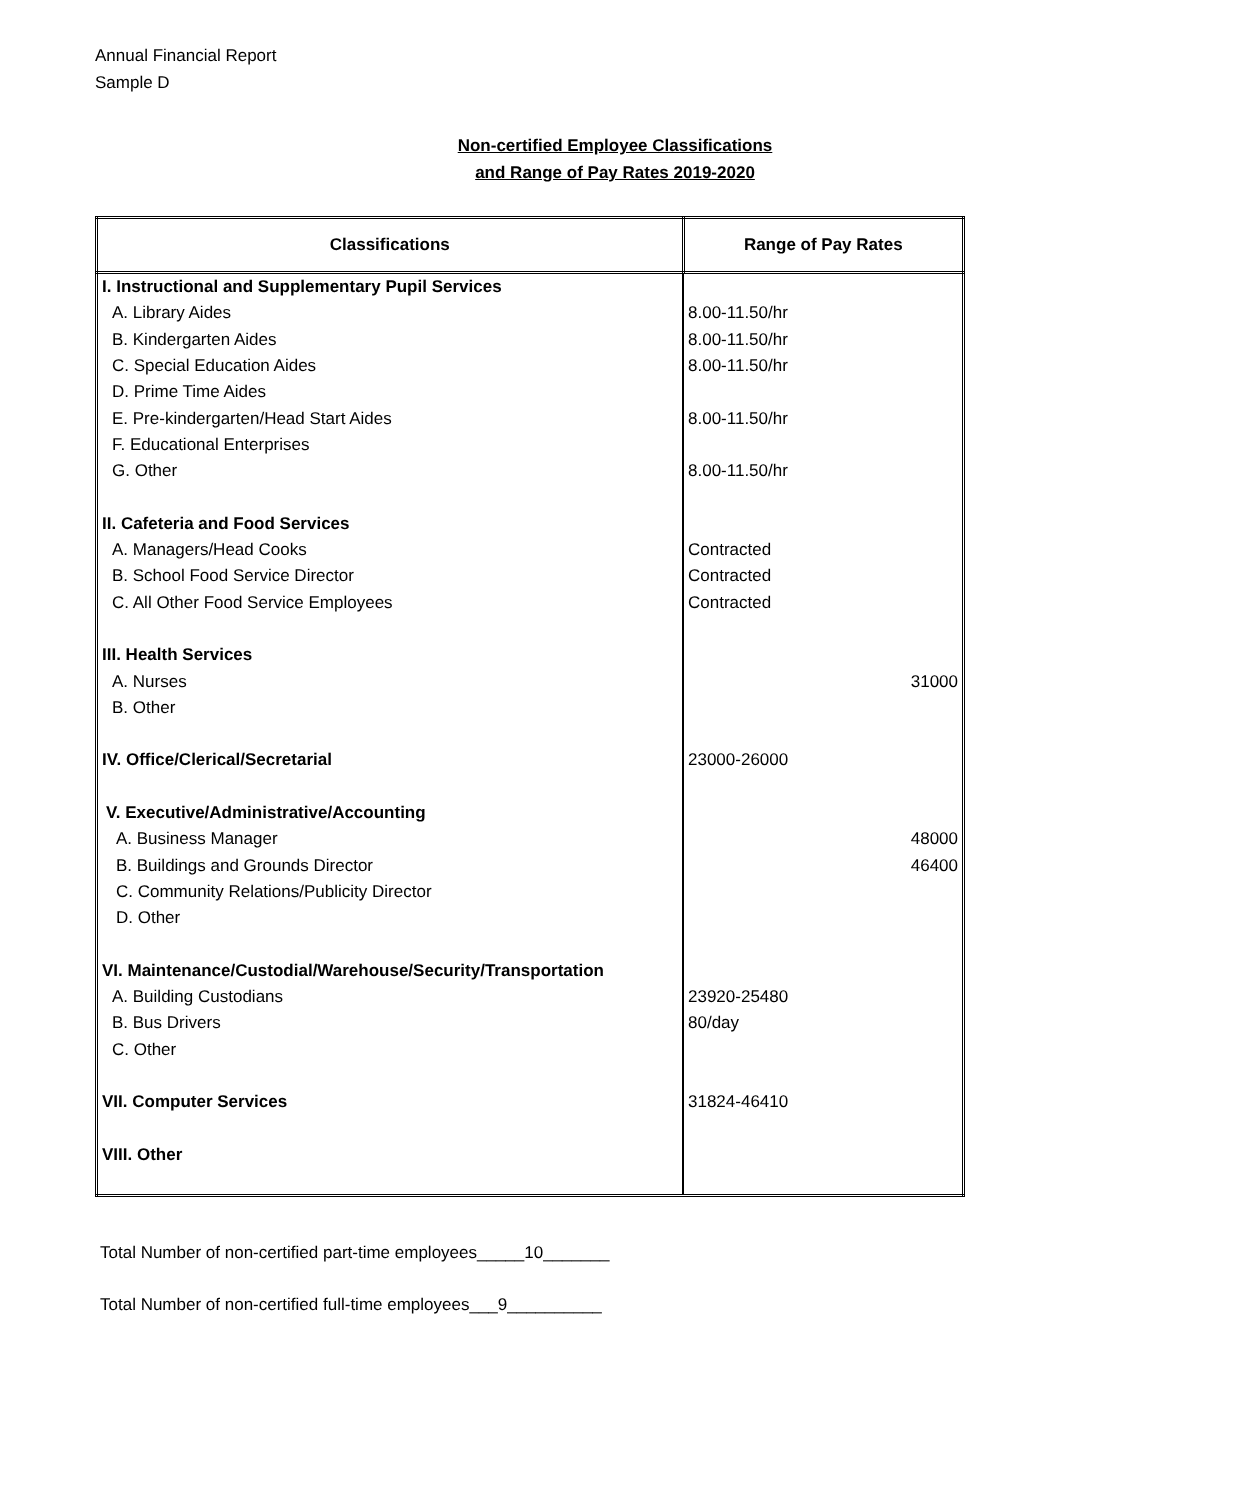Annual Financial Report
Sample D
Non-certified Employee Classifications
and Range of Pay Rates 2019-2020
| Classifications | Range of Pay Rates |
| --- | --- |
| I. Instructional and Supplementary Pupil Services | |
| A. Library Aides | 8.00-11.50/hr |
| B. Kindergarten Aides | 8.00-11.50/hr |
| C. Special Education Aides | 8.00-11.50/hr |
| D. Prime Time Aides | |
| E. Pre-kindergarten/Head Start Aides | 8.00-11.50/hr |
| F. Educational Enterprises | |
| G. Other | 8.00-11.50/hr |
| II. Cafeteria and Food Services | |
| A. Managers/Head Cooks | Contracted |
| B. School Food Service Director | Contracted |
| C. All Other Food Service Employees | Contracted |
| III. Health Services | |
| A. Nurses | 31000 |
| B. Other | |
| IV. Office/Clerical/Secretarial | 23000-26000 |
| V. Executive/Administrative/Accounting | |
| A. Business Manager | 48000 |
| B. Buildings and Grounds Director | 46400 |
| C. Community Relations/Publicity Director | |
| D. Other | |
| VI. Maintenance/Custodial/Warehouse/Security/Transportation | |
| A. Building Custodians | 23920-25480 |
| B. Bus Drivers | 80/day |
| C. Other | |
| VII. Computer Services | 31824-46410 |
| VIII. Other | |
Total Number of non-certified part-time employees_____10_______
Total Number of non-certified full-time employees___9__________